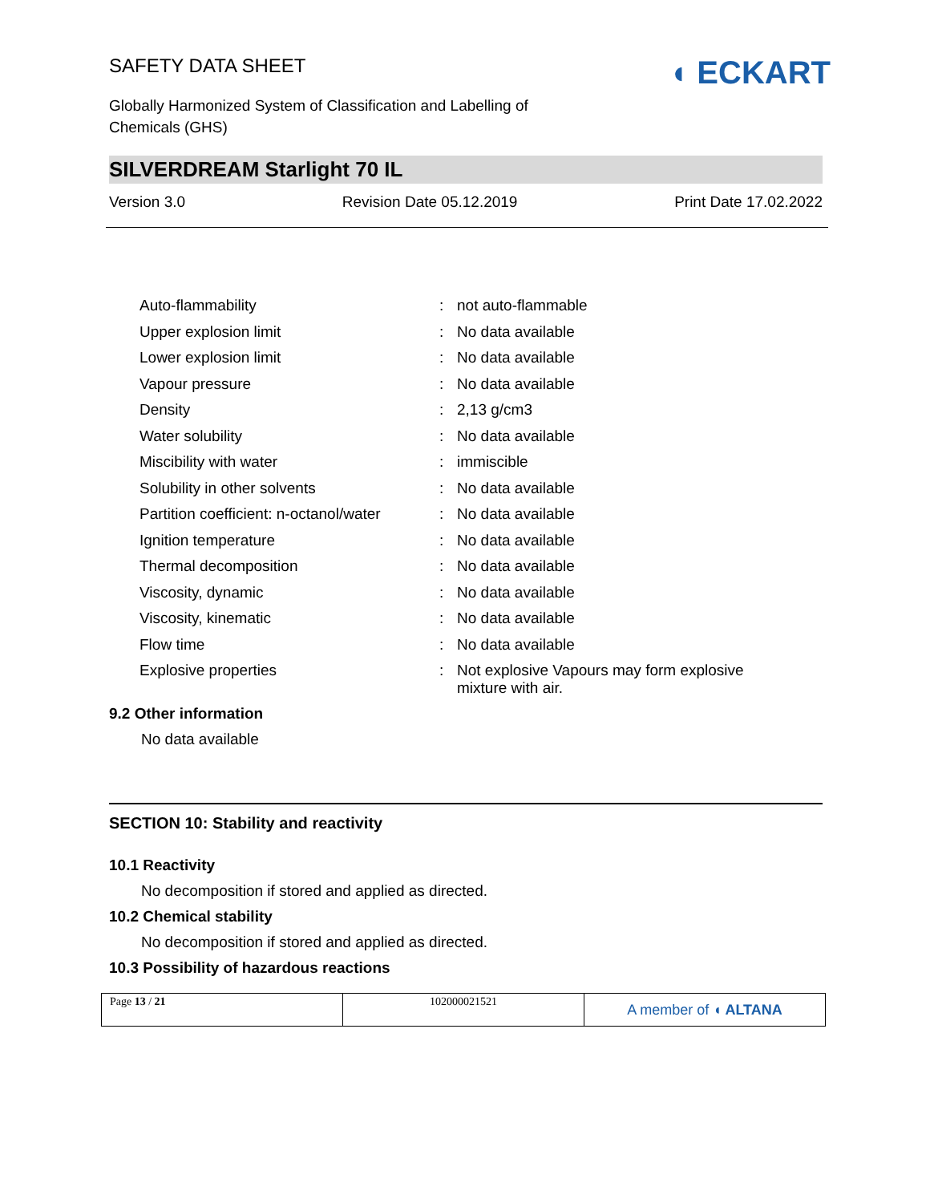SAFETY DATA SHEET
Globally Harmonized System of Classification and Labelling of
Chemicals (GHS)
◖ ECKART
SILVERDREAM Starlight 70 IL
Version 3.0 Revision Date 05.12.2019 Print Date 17.02.2022
| Auto-flammability | : | not auto-flammable |
| Upper explosion limit | : | No data available |
| Lower explosion limit | : | No data available |
| Vapour pressure | : | No data available |
| Density | : | 2,13 g/cm3 |
| Water solubility | : | No data available |
| Miscibility with water | : | immiscible |
| Solubility in other solvents | : | No data available |
| Partition coefficient: n-octanol/water | : | No data available |
| Ignition temperature | : | No data available |
| Thermal decomposition | : | No data available |
| Viscosity, dynamic | : | No data available |
| Viscosity, kinematic | : | No data available |
| Flow time | : | No data available |
| Explosive properties | : | Not explosive Vapours may form explosive mixture with air. |
9.2 Other information
No data available
SECTION 10: Stability and reactivity
10.1 Reactivity
No decomposition if stored and applied as directed.
10.2 Chemical stability
No decomposition if stored and applied as directed.
10.3 Possibility of hazardous reactions
Page 13 / 21 102000021521
A member of ◖ ALTANA